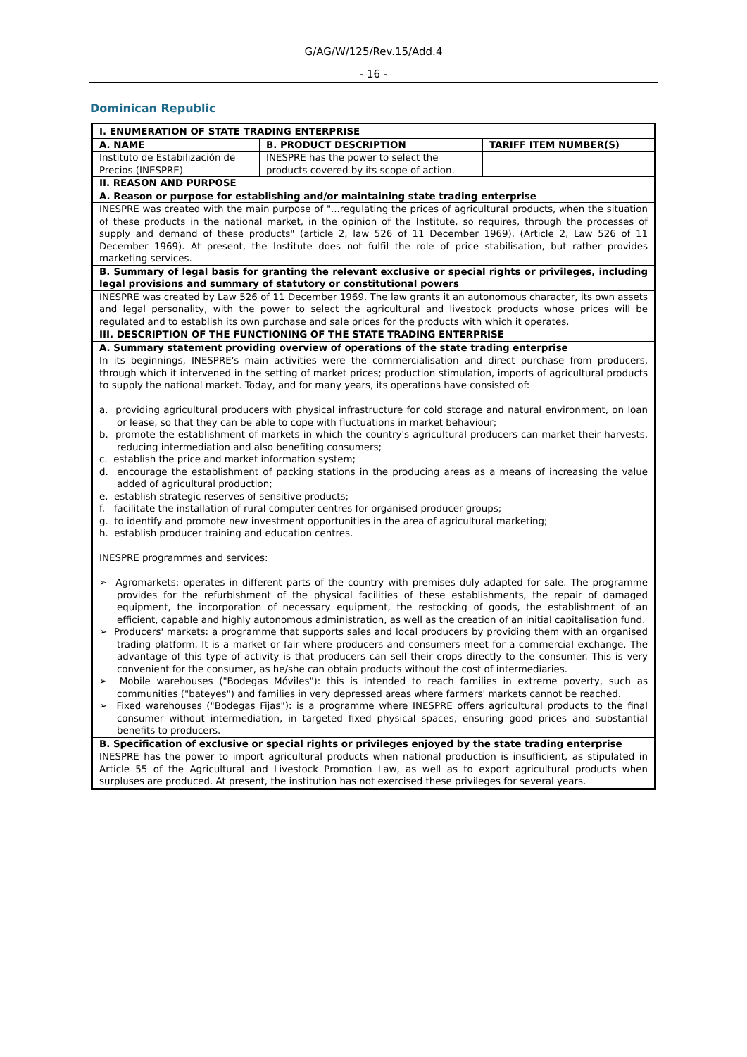G/AG/W/125/Rev.15/Add.4
- 16 -
Dominican Republic
| I. ENUMERATION OF STATE TRADING ENTERPRISE | | |
| --- | --- | --- |
| A. NAME | B. PRODUCT DESCRIPTION | TARIFF ITEM NUMBER(S) |
| Instituto de Estabilización de Precios (INESPRE) | INESPRE has the power to select the products covered by its scope of action. | |
| II. REASON AND PURPOSE | | |
| A. Reason or purpose for establishing and/or maintaining state trading enterprise | | |
| INESPRE was created with the main purpose of "...regulating the prices of agricultural products, when the situation of these products in the national market, in the opinion of the Institute, so requires, through the processes of supply and demand of these products" (article 2, law 526 of 11 December 1969). (Article 2, Law 526 of 11 December 1969). At present, the Institute does not fulfil the role of price stabilisation, but rather provides marketing services. | | |
| B. Summary of legal basis for granting the relevant exclusive or special rights or privileges, including legal provisions and summary of statutory or constitutional powers | | |
| INESPRE was created by Law 526 of 11 December 1969. The law grants it an autonomous character, its own assets and legal personality, with the power to select the agricultural and livestock products whose prices will be regulated and to establish its own purchase and sale prices for the products with which it operates. | | |
| III. DESCRIPTION OF THE FUNCTIONING OF THE STATE TRADING ENTERPRISE | | |
| A. Summary statement providing overview of operations of the state trading enterprise | | |
| In its beginnings, INESPRE's main activities were the commercialisation and direct purchase from producers, through which it intervened in the setting of market prices; production stimulation, imports of agricultural products to supply the national market. Today, and for many years, its operations have consisted of: a. providing agricultural producers with physical infrastructure for cold storage and natural environment, on loan or lease, so that they can be able to cope with fluctuations in market behaviour; b. promote the establishment of markets in which the country's agricultural producers can market their harvests, reducing intermediation and also benefiting consumers; c. establish the price and market information system; d. encourage the establishment of packing stations in the producing areas as a means of increasing the value added of agricultural production; e. establish strategic reserves of sensitive products; f. facilitate the installation of rural computer centres for organised producer groups; g. to identify and promote new investment opportunities in the area of agricultural marketing; h. establish producer training and education centres. INESPRE programmes and services: ➢ Agromarkets: operates in different parts of the country with premises duly adapted for sale. The programme provides for the refurbishment of the physical facilities of these establishments, the repair of damaged equipment, the incorporation of necessary equipment, the restocking of goods, the establishment of an efficient, capable and highly autonomous administration, as well as the creation of an initial capitalisation fund. ➢ Producers' markets: a programme that supports sales and local producers by providing them with an organised trading platform. It is a market or fair where producers and consumers meet for a commercial exchange. The advantage of this type of activity is that producers can sell their crops directly to the consumer. This is very convenient for the consumer, as he/she can obtain products without the cost of intermediaries. ➢ Mobile warehouses ("Bodegas Móviles"): this is intended to reach families in extreme poverty, such as communities ("bateyes") and families in very depressed areas where farmers' markets cannot be reached. ➢ Fixed warehouses ("Bodegas Fijas"): is a programme where INESPRE offers agricultural products to the final consumer without intermediation, in targeted fixed physical spaces, ensuring good prices and substantial benefits to producers. | | |
| B. Specification of exclusive or special rights or privileges enjoyed by the state trading enterprise | | |
| INESPRE has the power to import agricultural products when national production is insufficient, as stipulated in Article 55 of the Agricultural and Livestock Promotion Law, as well as to export agricultural products when surpluses are produced. At present, the institution has not exercised these privileges for several years. | | |